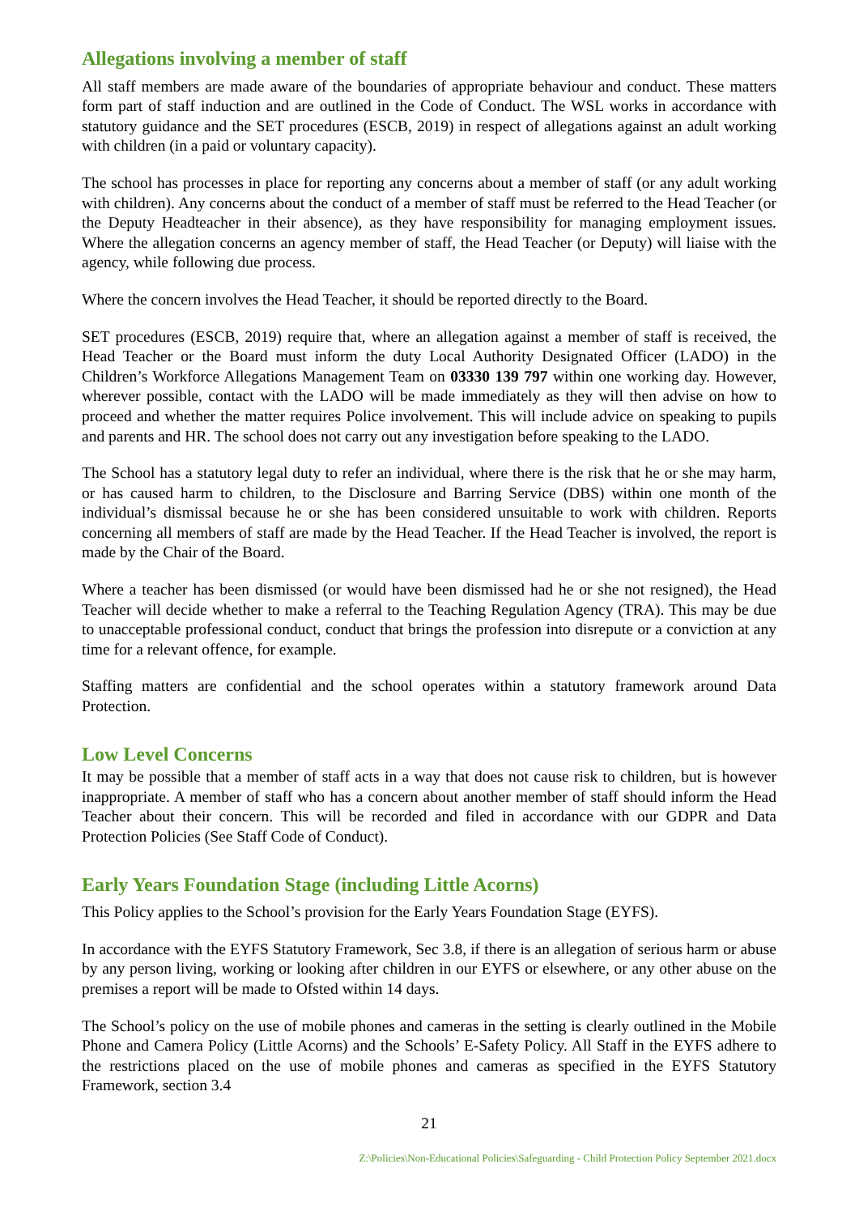Allegations involving a member of staff
All staff members are made aware of the boundaries of appropriate behaviour and conduct. These matters form part of staff induction and are outlined in the Code of Conduct. The WSL works in accordance with statutory guidance and the SET procedures (ESCB, 2019) in respect of allegations against an adult working with children (in a paid or voluntary capacity).
The school has processes in place for reporting any concerns about a member of staff (or any adult working with children). Any concerns about the conduct of a member of staff must be referred to the Head Teacher (or the Deputy Headteacher in their absence), as they have responsibility for managing employment issues. Where the allegation concerns an agency member of staff, the Head Teacher (or Deputy) will liaise with the agency, while following due process.
Where the concern involves the Head Teacher, it should be reported directly to the Board.
SET procedures (ESCB, 2019) require that, where an allegation against a member of staff is received, the Head Teacher or the Board must inform the duty Local Authority Designated Officer (LADO) in the Children’s Workforce Allegations Management Team on 03330 139 797 within one working day. However, wherever possible, contact with the LADO will be made immediately as they will then advise on how to proceed and whether the matter requires Police involvement. This will include advice on speaking to pupils and parents and HR. The school does not carry out any investigation before speaking to the LADO.
The School has a statutory legal duty to refer an individual, where there is the risk that he or she may harm, or has caused harm to children, to the Disclosure and Barring Service (DBS) within one month of the individual’s dismissal because he or she has been considered unsuitable to work with children. Reports concerning all members of staff are made by the Head Teacher. If the Head Teacher is involved, the report is made by the Chair of the Board.
Where a teacher has been dismissed (or would have been dismissed had he or she not resigned), the Head Teacher will decide whether to make a referral to the Teaching Regulation Agency (TRA). This may be due to unacceptable professional conduct, conduct that brings the profession into disrepute or a conviction at any time for a relevant offence, for example.
Staffing matters are confidential and the school operates within a statutory framework around Data Protection.
Low Level Concerns
It may be possible that a member of staff acts in a way that does not cause risk to children, but is however inappropriate. A member of staff who has a concern about another member of staff should inform the Head Teacher about their concern. This will be recorded and filed in accordance with our GDPR and Data Protection Policies (See Staff Code of Conduct).
Early Years Foundation Stage (including Little Acorns)
This Policy applies to the School’s provision for the Early Years Foundation Stage (EYFS).
In accordance with the EYFS Statutory Framework, Sec 3.8, if there is an allegation of serious harm or abuse by any person living, working or looking after children in our EYFS or elsewhere, or any other abuse on the premises a report will be made to Ofsted within 14 days.
The School’s policy on the use of mobile phones and cameras in the setting is clearly outlined in the Mobile Phone and Camera Policy (Little Acorns) and the Schools’ E-Safety Policy. All Staff in the EYFS adhere to the restrictions placed on the use of mobile phones and cameras as specified in the EYFS Statutory Framework, section 3.4
21
Z:\Policies\Non-Educational Policies\Safeguarding - Child Protection Policy September 2021.docx